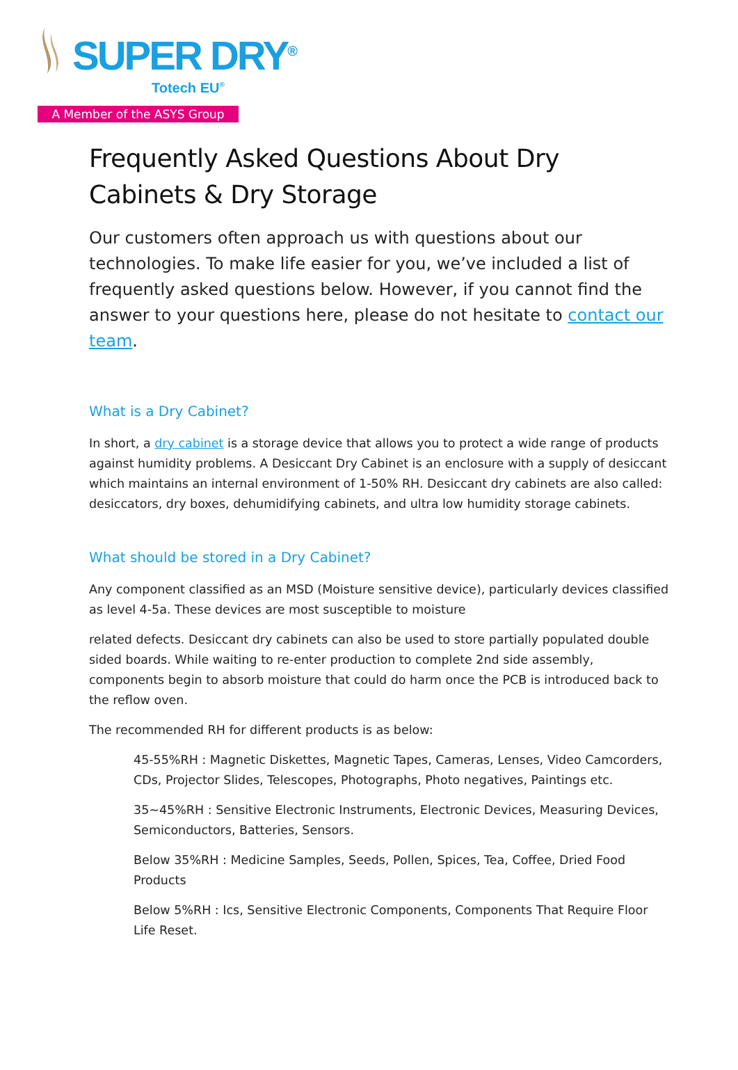SUPER DRY<sup>®</sup>
Totech EU<sup>®</sup>
A Member of the ASYS Group
Frequently Asked Questions About Dry Cabinets & Dry Storage
Our customers often approach us with questions about our technologies. To make life easier for you, we’ve included a list of frequently asked questions below. However, if you cannot find the answer to your questions here, please do not hesitate to contact our team.
What is a Dry Cabinet?
In short, a dry cabinet is a storage device that allows you to protect a wide range of products against humidity problems. A Desiccant Dry Cabinet is an enclosure with a supply of desiccant which maintains an internal environment of 1-50% RH. Desiccant dry cabinets are also called: desiccators, dry boxes, dehumidifying cabinets, and ultra low humidity storage cabinets.
What should be stored in a Dry Cabinet?
Any component classified as an MSD (Moisture sensitive device), particularly devices classified as level 4-5a. These devices are most susceptible to moisture
related defects. Desiccant dry cabinets can also be used to store partially populated double sided boards. While waiting to re-enter production to complete 2nd side assembly, components begin to absorb moisture that could do harm once the PCB is introduced back to the reflow oven.
The recommended RH for different products is as below:
45-55%RH : Magnetic Diskettes, Magnetic Tapes, Cameras, Lenses, Video Camcorders, CDs, Projector Slides, Telescopes, Photographs, Photo negatives, Paintings etc.
35~45%RH : Sensitive Electronic Instruments, Electronic Devices, Measuring Devices, Semiconductors, Batteries, Sensors.
Below 35%RH : Medicine Samples, Seeds, Pollen, Spices, Tea, Coffee, Dried Food Products
Below 5%RH : Ics, Sensitive Electronic Components, Components That Require Floor Life Reset.